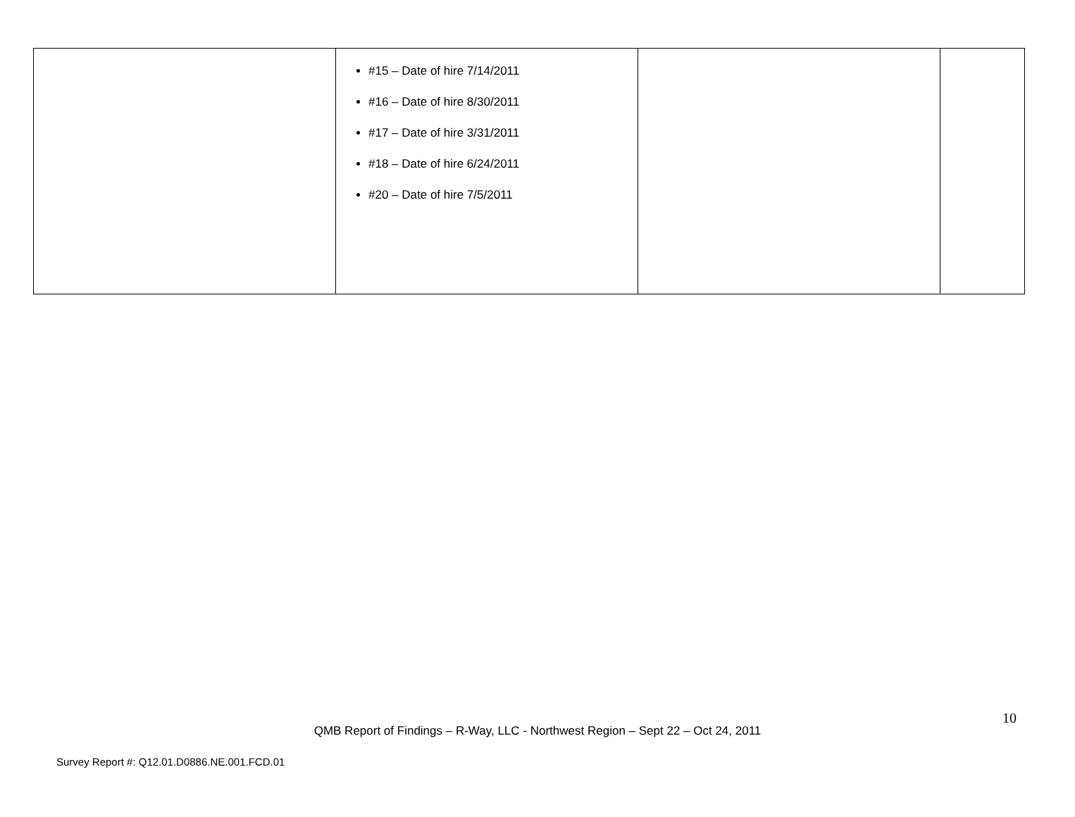| | #15 – Date of hire 7/14/2011 #16 – Date of hire 8/30/2011 #17 – Date of hire 3/31/2011 #18 – Date of hire 6/24/2011 #20 – Date of hire 7/5/2011 | | |
10
QMB Report of Findings – R-Way, LLC - Northwest Region – Sept 22 – Oct 24, 2011
Survey Report #: Q12.01.D0886.NE.001.FCD.01